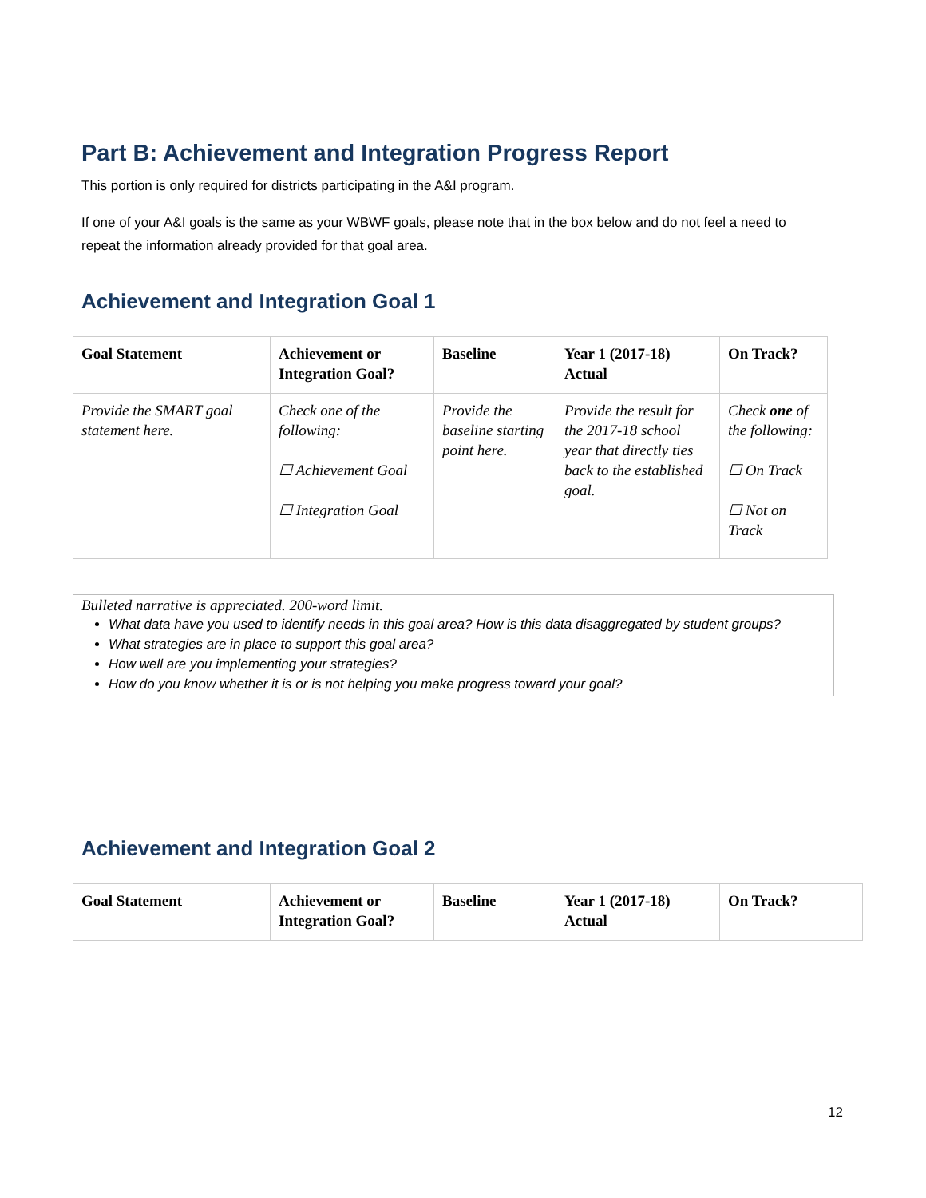Part B: Achievement and Integration Progress Report
This portion is only required for districts participating in the A&I program.
If one of your A&I goals is the same as your WBWF goals, please note that in the box below and do not feel a need to repeat the information already provided for that goal area.
Achievement and Integration Goal 1
| Goal Statement | Achievement or Integration Goal? | Baseline | Year 1 (2017-18) Actual | On Track? |
| --- | --- | --- | --- | --- |
| Provide the SMART goal statement here. | Check one of the following: ☐ Achievement Goal ☐ Integration Goal | Provide the baseline starting point here. | Provide the result for the 2017-18 school year that directly ties back to the established goal. | Check one of the following: ☐ On Track ☐ Not on Track |
Bulleted narrative is appreciated. 200-word limit.
What data have you used to identify needs in this goal area? How is this data disaggregated by student groups?
What strategies are in place to support this goal area?
How well are you implementing your strategies?
How do you know whether it is or is not helping you make progress toward your goal?
Achievement and Integration Goal 2
| Goal Statement | Achievement or Integration Goal? | Baseline | Year 1 (2017-18) Actual | On Track? |
| --- | --- | --- | --- | --- |
12